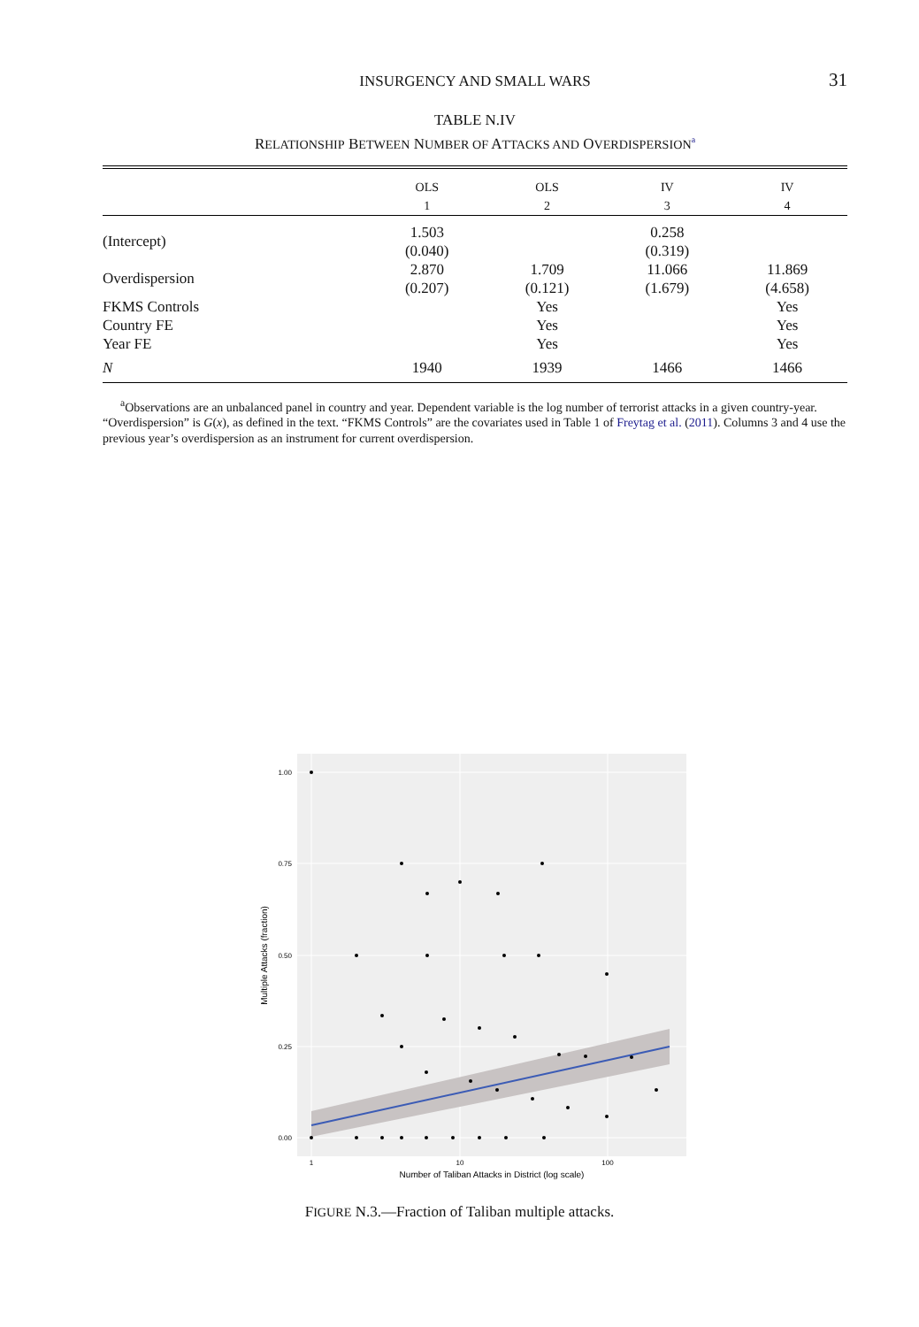INSURGENCY AND SMALL WARS 31
TABLE N.IV
RELATIONSHIP BETWEEN NUMBER OF ATTACKS AND OVERDISPERSION<sup>a</sup>
| | OLS 1 | OLS 2 | IV 3 | IV 4 |
| --- | --- | --- | --- | --- |
| (Intercept) | 1.503 (0.040) | | 0.258 (0.319) | |
| Overdispersion | 2.870 (0.207) | 1.709 (0.121) | 11.066 (1.679) | 11.869 (4.658) |
| FKMS Controls | | Yes | | Yes |
| Country FE | | Yes | | Yes |
| Year FE | | Yes | | Yes |
| N | 1940 | 1939 | 1466 | 1466 |
<sup>a</sup> Observations are an unbalanced panel in country and year. Dependent variable is the log number of terrorist attacks in a given country-year. “Overdispersion” is G(x), as defined in the text. “FKMS Controls” are the covariates used in Table 1 of Freytag et al. (2011). Columns 3 and 4 use the previous year’s overdispersion as an instrument for current overdispersion.
1.00
0.75
0.50
0.25
0.00
1
10
100
Number of Taliban Attacks in District (log scale)
Multiple Attacks (fraction)
FIGURE N.3.—Fraction of Taliban multiple attacks.